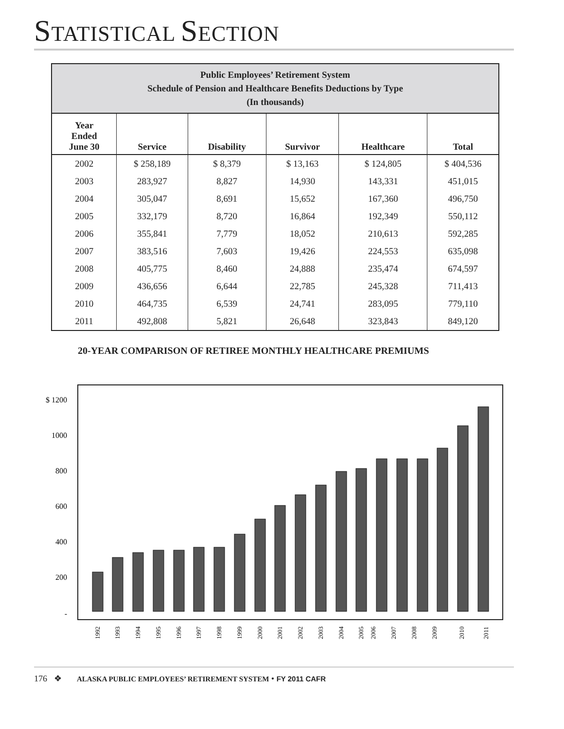STATISTICAL SECTION
| Public Employees’ Retirement System Schedule of Pension and Healthcare Benefits Deductions by Type (In thousands) | | | | | |
| Year Ended June 30 | Service | Disability | Survivor | Healthcare | Total |
| 2002 | $ 258,189 | $ 8,379 | $ 13,163 | $ 124,805 | $ 404,536 |
| 2003 | 283,927 | 8,827 | 14,930 | 143,331 | 451,015 |
| 2004 | 305,047 | 8,691 | 15,652 | 167,360 | 496,750 |
| 2005 | 332,179 | 8,720 | 16,864 | 192,349 | 550,112 |
| 2006 | 355,841 | 7,779 | 18,052 | 210,613 | 592,285 |
| 2007 | 383,516 | 7,603 | 19,426 | 224,553 | 635,098 |
| 2008 | 405,775 | 8,460 | 24,888 | 235,474 | 674,597 |
| 2009 | 436,656 | 6,644 | 22,785 | 245,328 | 711,413 |
| 2010 | 464,735 | 6,539 | 24,741 | 283,095 | 779,110 |
| 2011 | 492,808 | 5,821 | 26,648 | 323,843 | 849,120 |
20-YEAR COMPARISON OF RETIREE MONTHLY HEALTHCARE PREMIUMS
$ 1200
1000
800
600
400
200
-
1992
1993
1994
1995
1996
1997
1998
1999
2000
2001
2002
2003
2004
2005
2006
2007
2008
2009
2010
2011
176 ❖ ALASKA PUBLIC EMPLOYEES’ RETIREMENT SYSTEM • FY 2011 CAFR